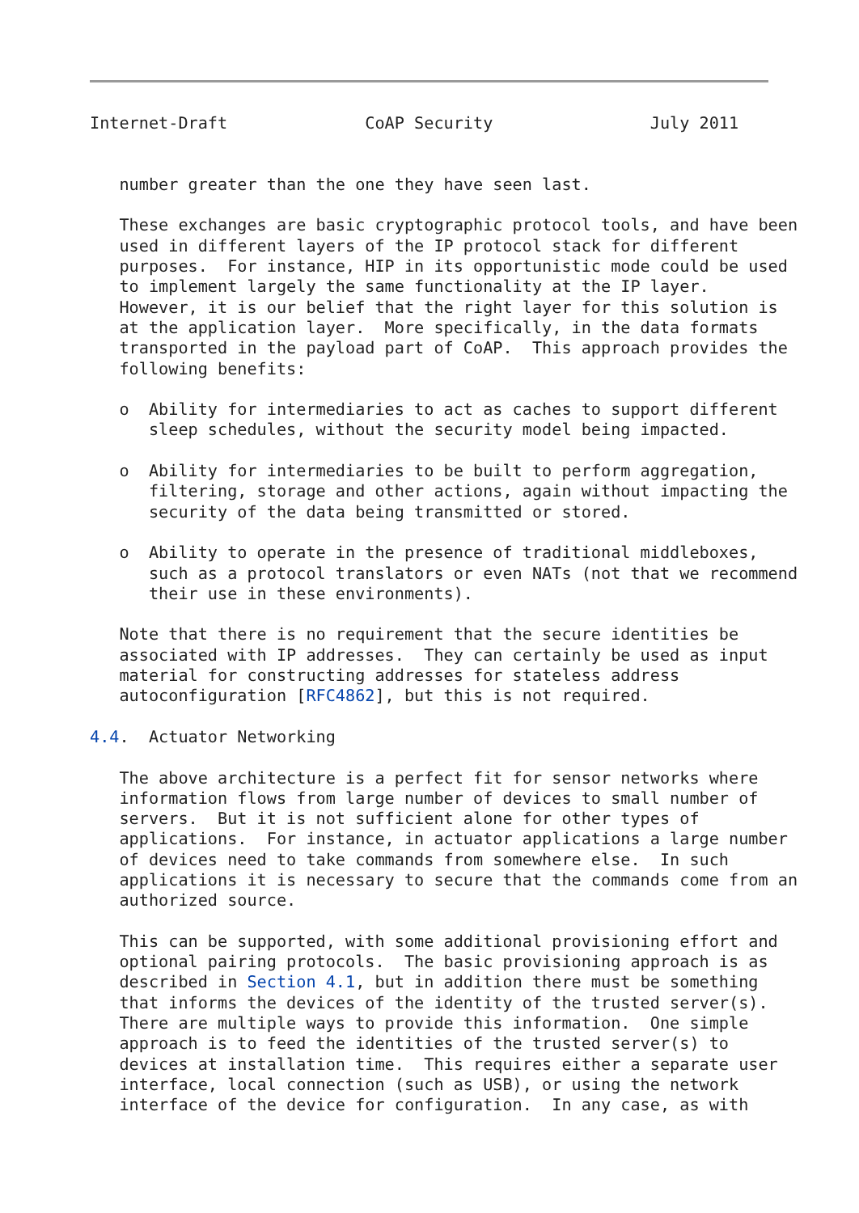Internet-Draft              CoAP Security                July 2011


   number greater than the one they have seen last.

   These exchanges are basic cryptographic protocol tools, and have been
   used in different layers of the IP protocol stack for different
   purposes.  For instance, HIP in its opportunistic mode could be used
   to implement largely the same functionality at the IP layer.
   However, it is our belief that the right layer for this solution is
   at the application layer.  More specifically, in the data formats
   transported in the payload part of CoAP.  This approach provides the
   following benefits:

   o  Ability for intermediaries to act as caches to support different
      sleep schedules, without the security model being impacted.

   o  Ability for intermediaries to be built to perform aggregation,
      filtering, storage and other actions, again without impacting the
      security of the data being transmitted or stored.

   o  Ability to operate in the presence of traditional middleboxes,
      such as a protocol translators or even NATs (not that we recommend
      their use in these environments).

   Note that there is no requirement that the secure identities be
   associated with IP addresses.  They can certainly be used as input
   material for constructing addresses for stateless address
   autoconfiguration [RFC4862], but this is not required.

4.4.  Actuator Networking

   The above architecture is a perfect fit for sensor networks where
   information flows from large number of devices to small number of
   servers.  But it is not sufficient alone for other types of
   applications.  For instance, in actuator applications a large number
   of devices need to take commands from somewhere else.  In such
   applications it is necessary to secure that the commands come from an
   authorized source.

   This can be supported, with some additional provisioning effort and
   optional pairing protocols.  The basic provisioning approach is as
   described in Section 4.1, but in addition there must be something
   that informs the devices of the identity of the trusted server(s).
   There are multiple ways to provide this information.  One simple
   approach is to feed the identities of the trusted server(s) to
   devices at installation time.  This requires either a separate user
   interface, local connection (such as USB), or using the network
   interface of the device for configuration.  In any case, as with